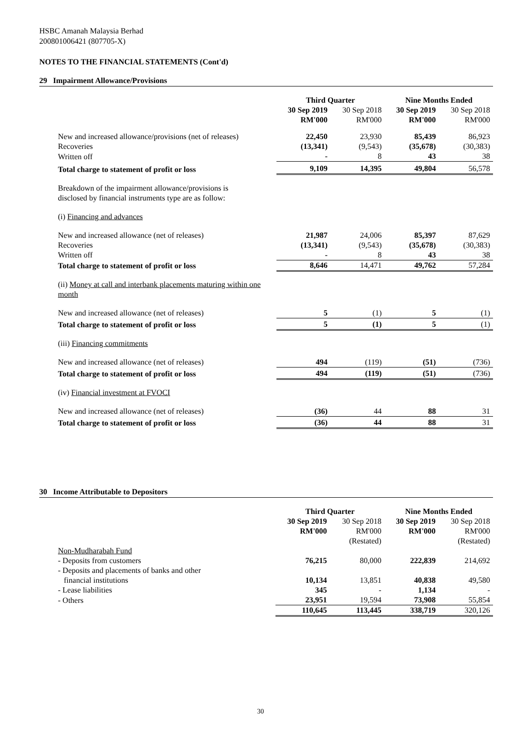HSBC Amanah Malaysia Berhad
200801006421 (807705-X)
NOTES TO THE FINANCIAL STATEMENTS (Cont'd)
29 Impairment Allowance/Provisions
| | Third Quarter | | Nine Months Ended | |
| | 30 Sep 2019 RM'000 | 30 Sep 2018 RM'000 | 30 Sep 2019 RM'000 | 30 Sep 2018 RM'000 |
| New and increased allowance/provisions (net of releases) | 22,450 | 23,930 | 85,439 | 86,923 |
| Recoveries | (13,341) | (9,543) | (35,678) | (30,383) |
| Written off | - | 8 | 43 | 38 |
| Total charge to statement of profit or loss | 9,109 | 14,395 | 49,804 | 56,578 |
| Breakdown of the impairment allowance/provisions is disclosed by financial instruments type are as follow: | | | | |
| (i) Financing and advances | | | | |
| New and increased allowance (net of releases) | 21,987 | 24,006 | 85,397 | 87,629 |
| Recoveries | (13,341) | (9,543) | (35,678) | (30,383) |
| Written off | - | 8 | 43 | 38 |
| Total charge to statement of profit or loss | 8,646 | 14,471 | 49,762 | 57,284 |
| (ii) Money at call and interbank placements maturing within one month | | | | |
| New and increased allowance (net of releases) | 5 | (1) | 5 | (1) |
| Total charge to statement of profit or loss | 5 | (1) | 5 | (1) |
| (iii) Financing commitments | | | | |
| New and increased allowance (net of releases) | 494 | (119) | (51) | (736) |
| Total charge to statement of profit or loss | 494 | (119) | (51) | (736) |
| (iv) Financial investment at FVOCI | | | | |
| New and increased allowance (net of releases) | (36) | 44 | 88 | 31 |
| Total charge to statement of profit or loss | (36) | 44 | 88 | 31 |
30 Income Attributable to Depositors
| | Third Quarter | | Nine Months Ended | |
| | 30 Sep 2019 RM'000 | 30 Sep 2018 RM'000 (Restated) | 30 Sep 2019 RM'000 | 30 Sep 2018 RM'000 (Restated) |
| Non-Mudharabah Fund | | | | |
| - Deposits from customers | 76,215 | 80,000 | 222,839 | 214,692 |
| - Deposits and placements of banks and other financial institutions | 10,134 | 13,851 | 40,838 | 49,580 |
| - Lease liabilities | 345 | - | 1,134 | - |
| - Others | 23,951 | 19,594 | 73,908 | 55,854 |
| | 110,645 | 113,445 | 338,719 | 320,126 |
30